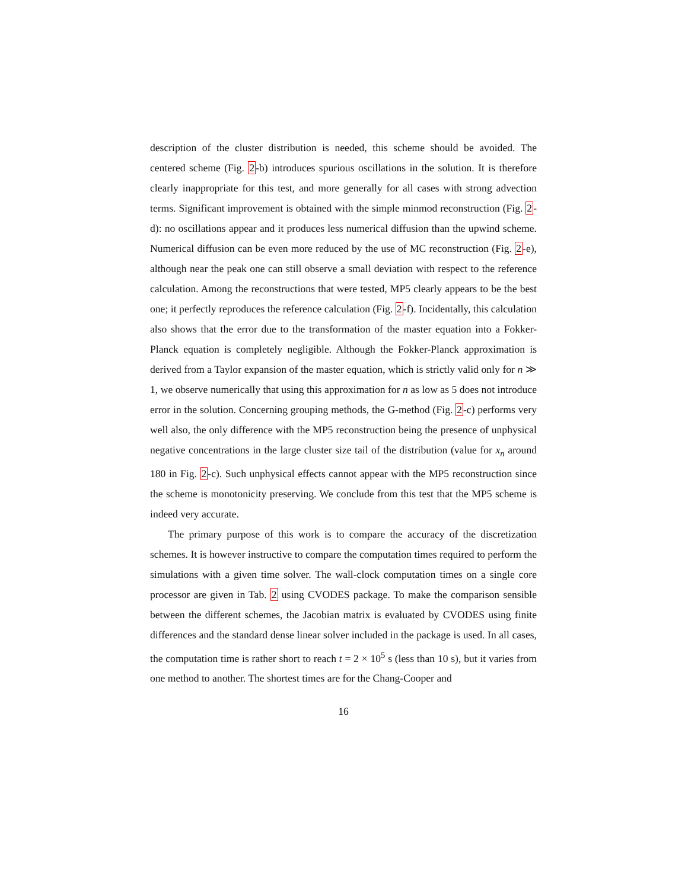description of the cluster distribution is needed, this scheme should be avoided. The centered scheme (Fig. 2-b) introduces spurious oscillations in the solution. It is therefore clearly inappropriate for this test, and more generally for all cases with strong advection terms. Significant improvement is obtained with the simple minmod reconstruction (Fig. 2-d): no oscillations appear and it produces less numerical diffusion than the upwind scheme. Numerical diffusion can be even more reduced by the use of MC reconstruction (Fig. 2-e), although near the peak one can still observe a small deviation with respect to the reference calculation. Among the reconstructions that were tested, MP5 clearly appears to be the best one; it perfectly reproduces the reference calculation (Fig. 2-f). Incidentally, this calculation also shows that the error due to the transformation of the master equation into a Fokker-Planck equation is completely negligible. Although the Fokker-Planck approximation is derived from a Taylor expansion of the master equation, which is strictly valid only for n ≫ 1, we observe numerically that using this approximation for n as low as 5 does not introduce error in the solution. Concerning grouping methods, the G-method (Fig. 2-c) performs very well also, the only difference with the MP5 reconstruction being the presence of unphysical negative concentrations in the large cluster size tail of the distribution (value for x<sub>n</sub> around 180 in Fig. 2-c). Such unphysical effects cannot appear with the MP5 reconstruction since the scheme is monotonicity preserving. We conclude from this test that the MP5 scheme is indeed very accurate.
The primary purpose of this work is to compare the accuracy of the discretization schemes. It is however instructive to compare the computation times required to perform the simulations with a given time solver. The wall-clock computation times on a single core processor are given in Tab. 2 using CVODES package. To make the comparison sensible between the different schemes, the Jacobian matrix is evaluated by CVODES using finite differences and the standard dense linear solver included in the package is used. In all cases, the computation time is rather short to reach t = 2 × 10<sup>5</sup> s (less than 10 s), but it varies from one method to another. The shortest times are for the Chang-Cooper and
16